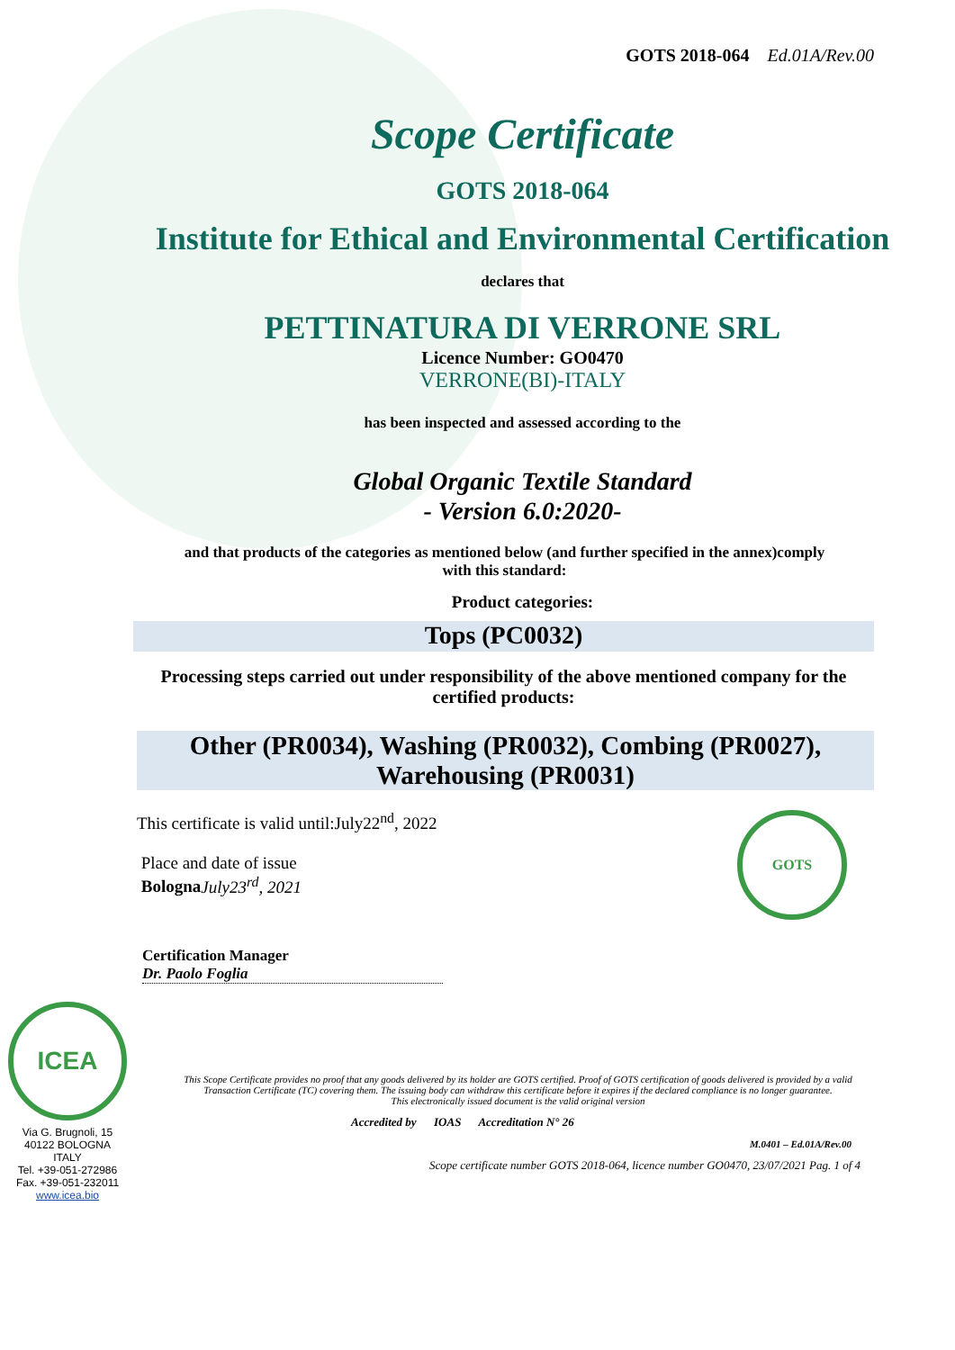GOTS 2018-064 Ed.01A/Rev.00
Scope Certificate
GOTS 2018-064
Institute for Ethical and Environmental Certification
declares that
PETTINATURA DI VERRONE SRL
Licence Number: GO0470
VERRONE(BI)-ITALY
has been inspected and assessed according to the
Global Organic Textile Standard
- Version 6.0:2020-
and that products of the categories as mentioned below (and further specified in the annex)comply with this standard:
Product categories:
Tops (PC0032)
Processing steps carried out under responsibility of the above mentioned company for the certified products:
Other (PR0034), Washing (PR0032), Combing (PR0027), Warehousing (PR0031)
This certificate is valid until:July22<sup>nd</sup>, 2022
Place and date of issue
Bologna July23<sup>rd</sup>, 2021
GOTS
Certification Manager
Dr. Paolo Foglia
ICEA
Via G. Brugnoli, 15
40122 BOLOGNA
ITALY
Tel. +39-051-272986
Fax. +39-051-232011
www.icea.bio
This Scope Certificate provides no proof that any goods delivered by its holder are GOTS certified. Proof of GOTS certification of goods delivered is provided by a valid Transaction Certificate (TC) covering them. The issuing body can withdraw this certificate before it expires if the declared compliance is no longer guarantee.
This electronically issued document is the valid original version
Accredited by IOAS Accreditation N° 26
M.0401 – Ed.01A/Rev.00
Scope certificate number GOTS 2018-064, licence number GO0470, 23/07/2021 Pag. 1 of 4